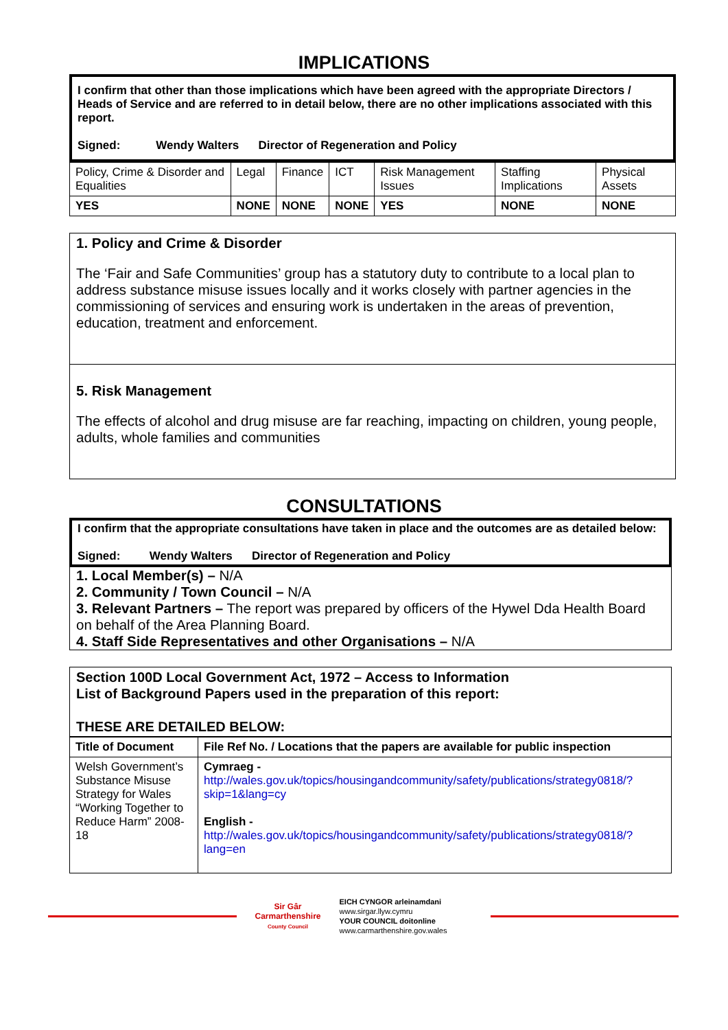IMPLICATIONS
I confirm that other than those implications which have been agreed with the appropriate Directors / Heads of Service and are referred to in detail below, there are no other implications associated with this report.
Signed: Wendy Walters Director of Regeneration and Policy
| Policy, Crime & Disorder and Equalities | Legal | Finance | ICT | Risk Management Issues | Staffing Implications | Physical Assets |
| YES | NONE | NONE | NONE | YES | NONE | NONE |
1. Policy and Crime & Disorder
The ‘Fair and Safe Communities’ group has a statutory duty to contribute to a local plan to address substance misuse issues locally and it works closely with partner agencies in the commissioning of services and ensuring work is undertaken in the areas of prevention, education, treatment and enforcement.
5. Risk Management
The effects of alcohol and drug misuse are far reaching, impacting on children, young people, adults, whole families and communities
CONSULTATIONS
I confirm that the appropriate consultations have taken in place and the outcomes are as detailed below:
Signed: Wendy Walters Director of Regeneration and Policy
1. Local Member(s) – N/A
2. Community / Town Council – N/A
3. Relevant Partners – The report was prepared by officers of the Hywel Dda Health Board on behalf of the Area Planning Board.
4. Staff Side Representatives and other Organisations – N/A
Section 100D Local Government Act, 1972 – Access to Information
List of Background Papers used in the preparation of this report:
THESE ARE DETAILED BELOW:
| Title of Document | File Ref No. / Locations that the papers are available for public inspection |
| --- | --- |
| Welsh Government’s Substance Misuse Strategy for Wales “Working Together to Reduce Harm” 2008-18 | Cymraeg - http://wales.gov.uk/topics/housingandcommunity/safety/publications/strategy0818/?skip=1&lang=cy English - http://wales.gov.uk/topics/housingandcommunity/safety/publications/strategy0818/?lang=en |
Sir Gâr
Carmarthenshire
County Council
EICH CYNGOR arleinamdani
www.sirgar.llyw.cymru
YOUR COUNCIL doitonline
www.carmarthenshire.gov.wales